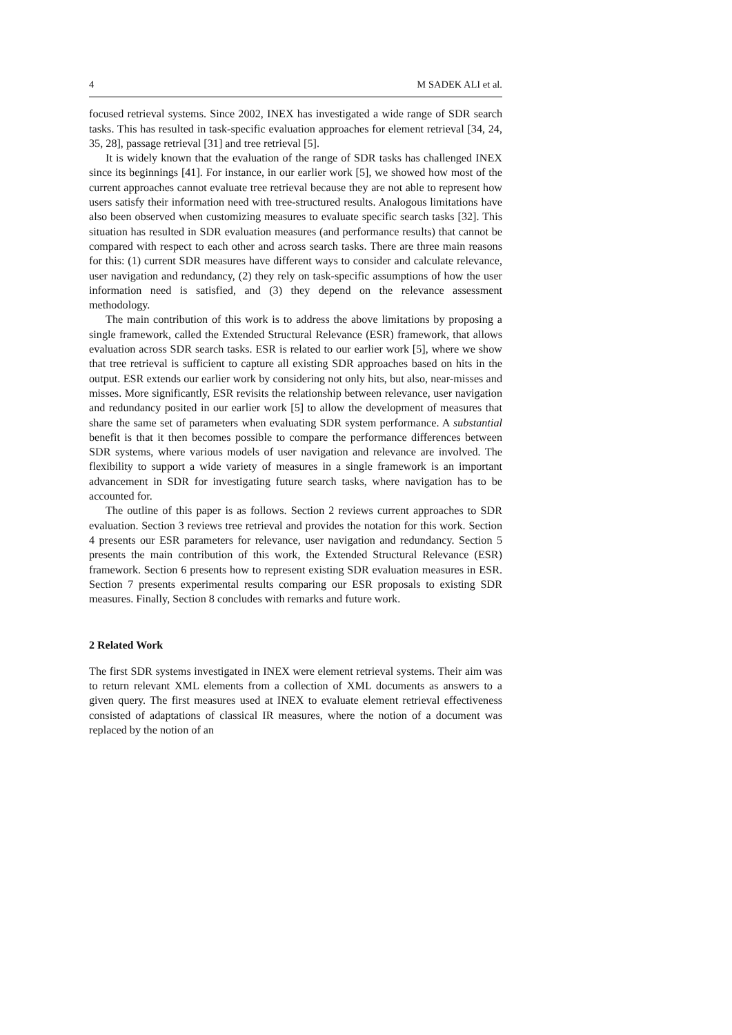4 M SADEK ALI et al.
focused retrieval systems. Since 2002, INEX has investigated a wide range of SDR search tasks. This has resulted in task-specific evaluation approaches for element retrieval [34, 24, 35, 28], passage retrieval [31] and tree retrieval [5].
It is widely known that the evaluation of the range of SDR tasks has challenged INEX since its beginnings [41]. For instance, in our earlier work [5], we showed how most of the current approaches cannot evaluate tree retrieval because they are not able to represent how users satisfy their information need with tree-structured results. Analogous limitations have also been observed when customizing measures to evaluate specific search tasks [32]. This situation has resulted in SDR evaluation measures (and performance results) that cannot be compared with respect to each other and across search tasks. There are three main reasons for this: (1) current SDR measures have different ways to consider and calculate relevance, user navigation and redundancy, (2) they rely on task-specific assumptions of how the user information need is satisfied, and (3) they depend on the relevance assessment methodology.
The main contribution of this work is to address the above limitations by proposing a single framework, called the Extended Structural Relevance (ESR) framework, that allows evaluation across SDR search tasks. ESR is related to our earlier work [5], where we show that tree retrieval is sufficient to capture all existing SDR approaches based on hits in the output. ESR extends our earlier work by considering not only hits, but also, near-misses and misses. More significantly, ESR revisits the relationship between relevance, user navigation and redundancy posited in our earlier work [5] to allow the development of measures that share the same set of parameters when evaluating SDR system performance. A substantial benefit is that it then becomes possible to compare the performance differences between SDR systems, where various models of user navigation and relevance are involved. The flexibility to support a wide variety of measures in a single framework is an important advancement in SDR for investigating future search tasks, where navigation has to be accounted for.
The outline of this paper is as follows. Section 2 reviews current approaches to SDR evaluation. Section 3 reviews tree retrieval and provides the notation for this work. Section 4 presents our ESR parameters for relevance, user navigation and redundancy. Section 5 presents the main contribution of this work, the Extended Structural Relevance (ESR) framework. Section 6 presents how to represent existing SDR evaluation measures in ESR. Section 7 presents experimental results comparing our ESR proposals to existing SDR measures. Finally, Section 8 concludes with remarks and future work.
2 Related Work
The first SDR systems investigated in INEX were element retrieval systems. Their aim was to return relevant XML elements from a collection of XML documents as answers to a given query. The first measures used at INEX to evaluate element retrieval effectiveness consisted of adaptations of classical IR measures, where the notion of a document was replaced by the notion of an